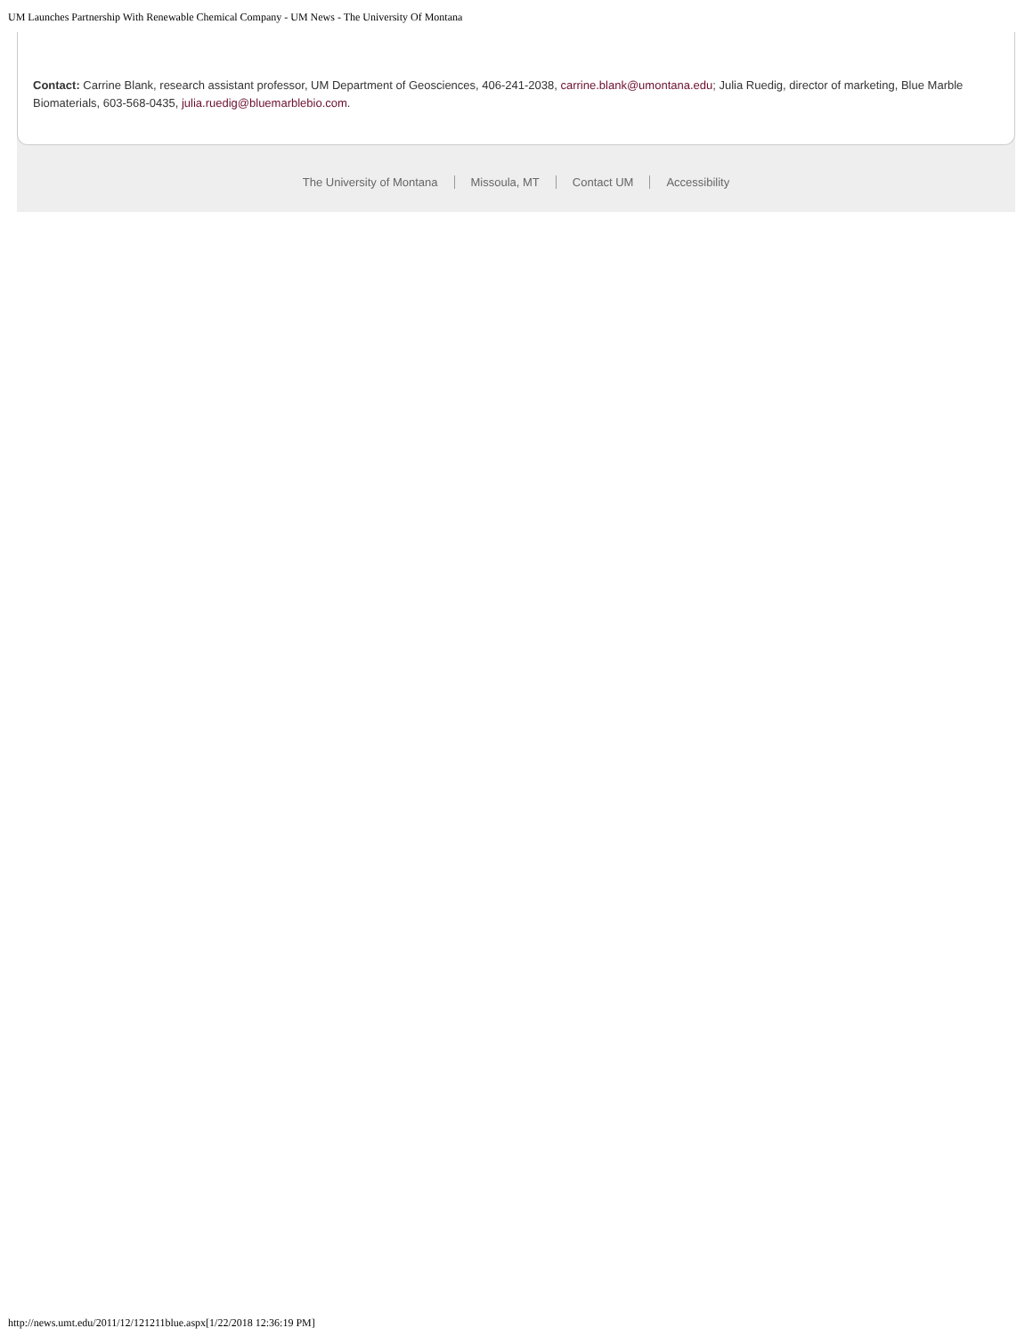UM Launches Partnership With Renewable Chemical Company - UM News - The University Of Montana
Contact: Carrine Blank, research assistant professor, UM Department of Geosciences, 406-241-2038, carrine.blank@umontana.edu; Julia Ruedig, director of marketing, Blue Marble Biomaterials, 603-568-0435, julia.ruedig@bluemarblebio.com.
The University of Montana Missoula, MT Contact UM Accessibility
http://news.umt.edu/2011/12/121211blue.aspx[1/22/2018 12:36:19 PM]